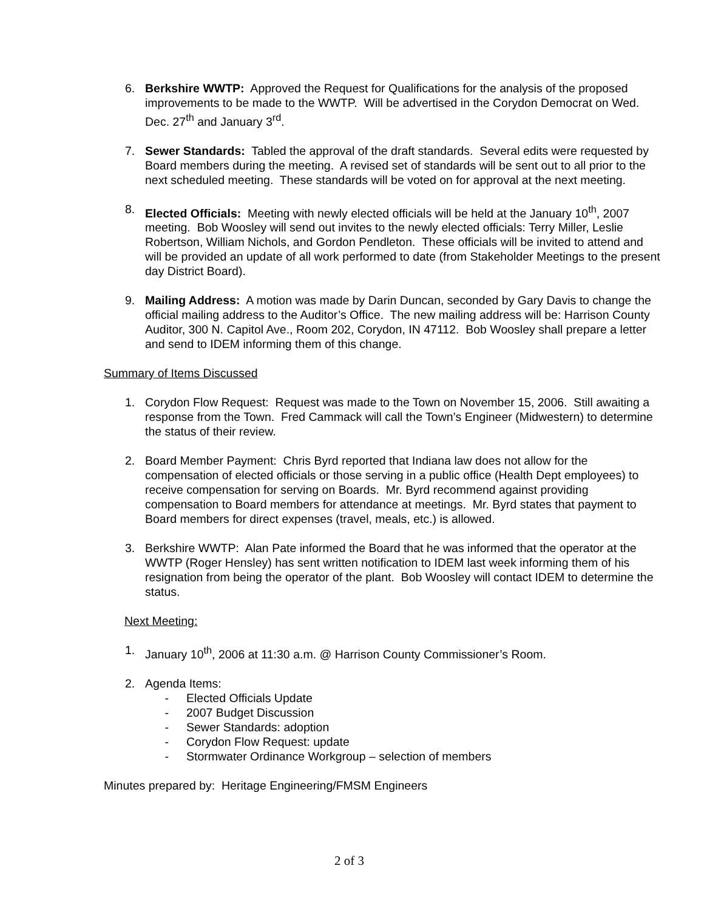6. Berkshire WWTP: Approved the Request for Qualifications for the analysis of the proposed improvements to be made to the WWTP. Will be advertised in the Corydon Democrat on Wed. Dec. 27<sup>th</sup> and January 3<sup>rd</sup>.
7. Sewer Standards: Tabled the approval of the draft standards. Several edits were requested by Board members during the meeting. A revised set of standards will be sent out to all prior to the next scheduled meeting. These standards will be voted on for approval at the next meeting.
8. Elected Officials: Meeting with newly elected officials will be held at the January 10<sup>th</sup>, 2007 meeting. Bob Woosley will send out invites to the newly elected officials: Terry Miller, Leslie Robertson, William Nichols, and Gordon Pendleton. These officials will be invited to attend and will be provided an update of all work performed to date (from Stakeholder Meetings to the present day District Board).
9. Mailing Address: A motion was made by Darin Duncan, seconded by Gary Davis to change the official mailing address to the Auditor’s Office. The new mailing address will be: Harrison County Auditor, 300 N. Capitol Ave., Room 202, Corydon, IN 47112. Bob Woosley shall prepare a letter and send to IDEM informing them of this change.
Summary of Items Discussed
1. Corydon Flow Request: Request was made to the Town on November 15, 2006. Still awaiting a response from the Town. Fred Cammack will call the Town’s Engineer (Midwestern) to determine the status of their review.
2. Board Member Payment: Chris Byrd reported that Indiana law does not allow for the compensation of elected officials or those serving in a public office (Health Dept employees) to receive compensation for serving on Boards. Mr. Byrd recommend against providing compensation to Board members for attendance at meetings. Mr. Byrd states that payment to Board members for direct expenses (travel, meals, etc.) is allowed.
3. Berkshire WWTP: Alan Pate informed the Board that he was informed that the operator at the WWTP (Roger Hensley) has sent written notification to IDEM last week informing them of his resignation from being the operator of the plant. Bob Woosley will contact IDEM to determine the status.
Next Meeting:
1. January 10<sup>th</sup>, 2006 at 11:30 a.m. @ Harrison County Commissioner’s Room.
2. Agenda Items:
- Elected Officials Update
- 2007 Budget Discussion
- Sewer Standards: adoption
- Corydon Flow Request: update
- Stormwater Ordinance Workgroup – selection of members
Minutes prepared by: Heritage Engineering/FMSM Engineers
2 of 3